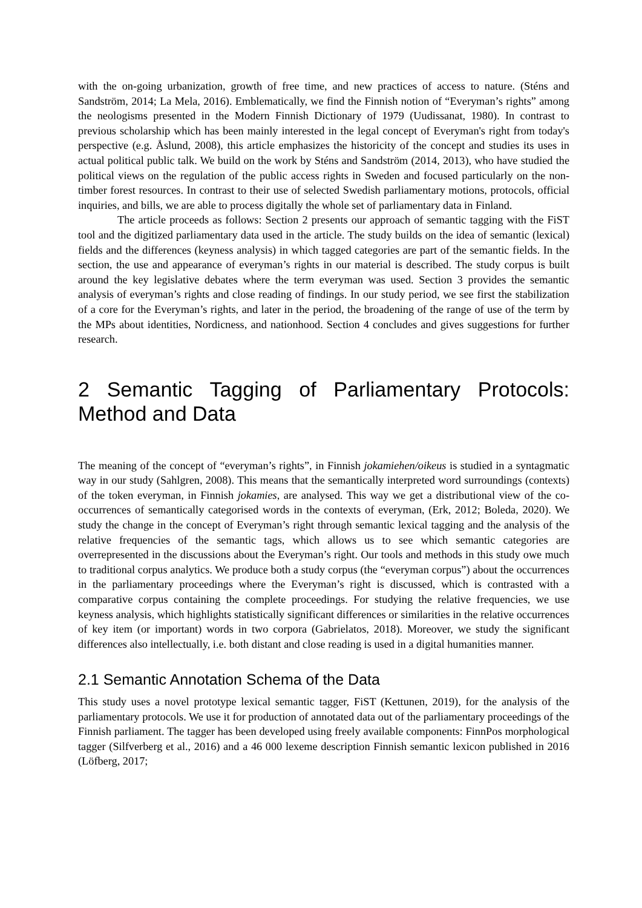with the on-going urbanization, growth of free time, and new practices of access to nature. (Sténs and Sandström, 2014; La Mela, 2016). Emblematically, we find the Finnish notion of “Everyman’s rights” among the neologisms presented in the Modern Finnish Dictionary of 1979 (Uudissanat, 1980). In contrast to previous scholarship which has been mainly interested in the legal concept of Everyman's right from today's perspective (e.g. Åslund, 2008), this article emphasizes the historicity of the concept and studies its uses in actual political public talk. We build on the work by Sténs and Sandström (2014, 2013), who have studied the political views on the regulation of the public access rights in Sweden and focused particularly on the non-timber forest resources. In contrast to their use of selected Swedish parliamentary motions, protocols, official inquiries, and bills, we are able to process digitally the whole set of parliamentary data in Finland.
The article proceeds as follows: Section 2 presents our approach of semantic tagging with the FiST tool and the digitized parliamentary data used in the article. The study builds on the idea of semantic (lexical) fields and the differences (keyness analysis) in which tagged categories are part of the semantic fields. In the section, the use and appearance of everyman’s rights in our material is described. The study corpus is built around the key legislative debates where the term everyman was used. Section 3 provides the semantic analysis of everyman’s rights and close reading of findings. In our study period, we see first the stabilization of a core for the Everyman’s rights, and later in the period, the broadening of the range of use of the term by the MPs about identities, Nordicness, and nationhood. Section 4 concludes and gives suggestions for further research.
2 Semantic Tagging of Parliamentary Protocols: Method and Data
The meaning of the concept of “everyman’s rights”, in Finnish jokamiehen/oikeus is studied in a syntagmatic way in our study (Sahlgren, 2008). This means that the semantically interpreted word surroundings (contexts) of the token everyman, in Finnish jokamies, are analysed. This way we get a distributional view of the co-occurrences of semantically categorised words in the contexts of everyman, (Erk, 2012; Boleda, 2020). We study the change in the concept of Everyman’s right through semantic lexical tagging and the analysis of the relative frequencies of the semantic tags, which allows us to see which semantic categories are overrepresented in the discussions about the Everyman’s right. Our tools and methods in this study owe much to traditional corpus analytics. We produce both a study corpus (the “everyman corpus”) about the occurrences in the parliamentary proceedings where the Everyman’s right is discussed, which is contrasted with a comparative corpus containing the complete proceedings. For studying the relative frequencies, we use keyness analysis, which highlights statistically significant differences or similarities in the relative occurrences of key item (or important) words in two corpora (Gabrielatos, 2018). Moreover, we study the significant differences also intellectually, i.e. both distant and close reading is used in a digital humanities manner.
2.1 Semantic Annotation Schema of the Data
This study uses a novel prototype lexical semantic tagger, FiST (Kettunen, 2019), for the analysis of the parliamentary protocols. We use it for production of annotated data out of the parliamentary proceedings of the Finnish parliament. The tagger has been developed using freely available components: FinnPos morphological tagger (Silfverberg et al., 2016) and a 46 000 lexeme description Finnish semantic lexicon published in 2016 (Löfberg, 2017;